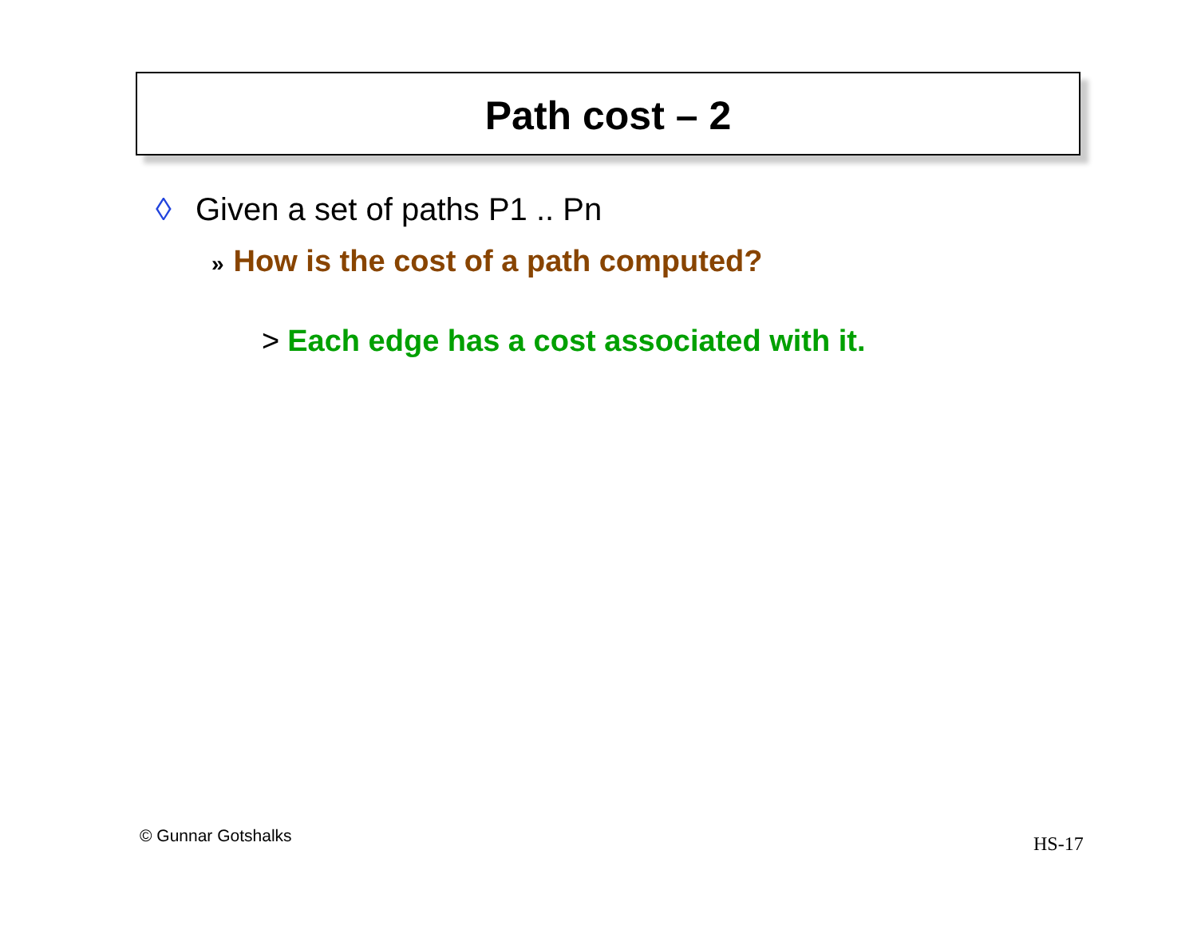Path cost – 2
◊ Given a set of paths P1 .. Pn
» How is the cost of a path computed?
> Each edge has a cost associated with it.
© Gunnar Gotshalks HS-17